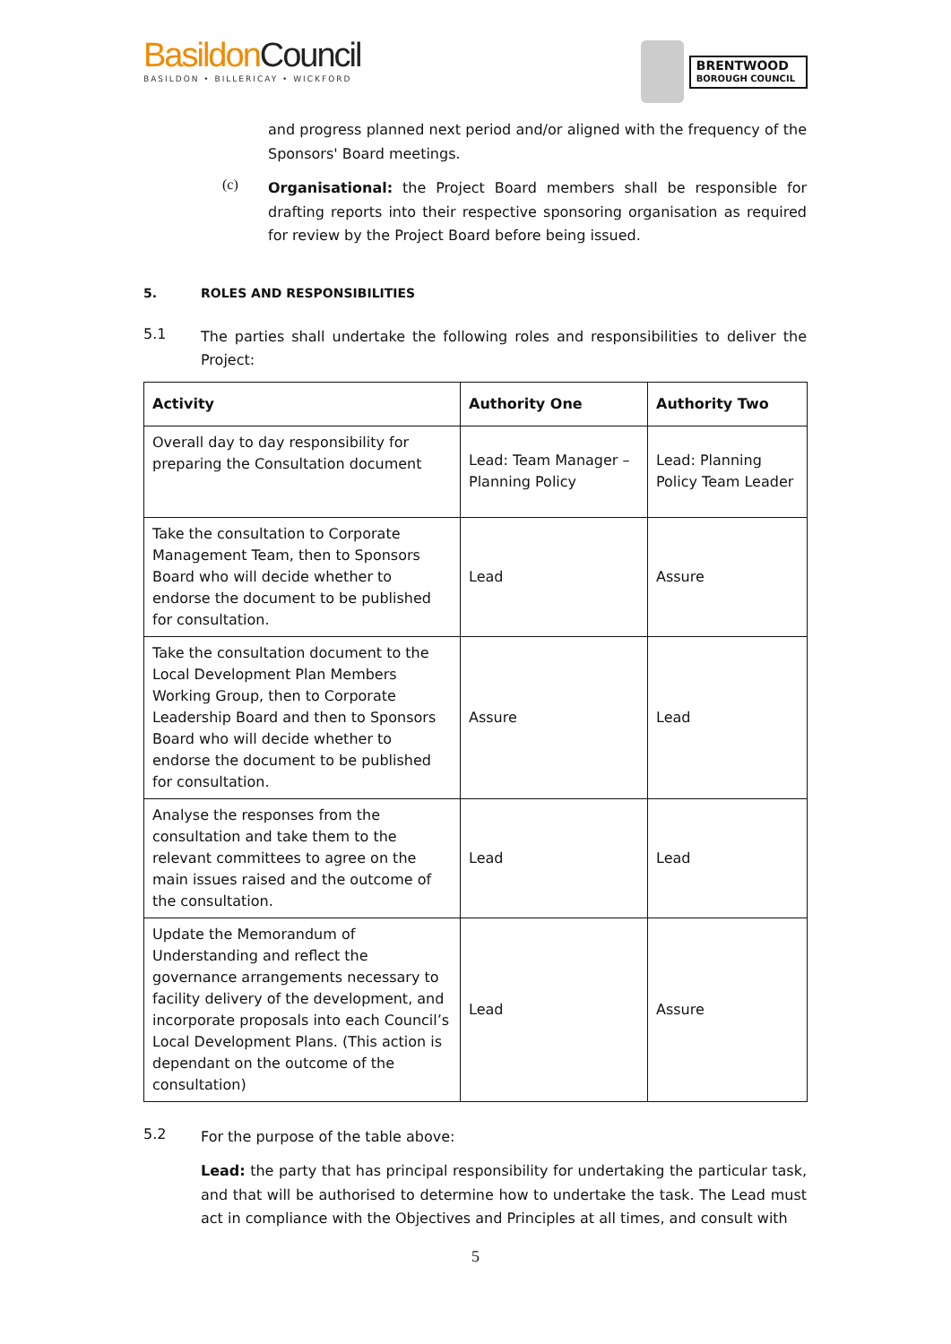BasildonCouncil
BASILDON • BILLERICAY • WICKFORD
BRENTWOOD
BOROUGH COUNCIL
and progress planned next period and/or aligned with the frequency of the Sponsors' Board meetings.
(c)
Organisational: the Project Board members shall be responsible for drafting reports into their respective sponsoring organisation as required for review by the Project Board before being issued.
5. ROLES AND RESPONSIBILITIES
5.1
The parties shall undertake the following roles and responsibilities to deliver the Project:
| Activity | Authority One | Authority Two |
| --- | --- | --- |
| Overall day to day responsibility for preparing the Consultation document | Lead: Team Manager – Planning Policy | Lead: Planning Policy Team Leader |
| Take the consultation to Corporate Management Team, then to Sponsors Board who will decide whether to endorse the document to be published for consultation. | Lead | Assure |
| Take the consultation document to the Local Development Plan Members Working Group, then to Corporate Leadership Board and then to Sponsors Board who will decide whether to endorse the document to be published for consultation. | Assure | Lead |
| Analyse the responses from the consultation and take them to the relevant committees to agree on the main issues raised and the outcome of the consultation. | Lead | Lead |
| Update the Memorandum of Understanding and reflect the governance arrangements necessary to facility delivery of the development, and incorporate proposals into each Council’s Local Development Plans. (This action is dependant on the outcome of the consultation) | Lead | Assure |
5.2
For the purpose of the table above:
Lead: the party that has principal responsibility for undertaking the particular task, and that will be authorised to determine how to undertake the task. The Lead must act in compliance with the Objectives and Principles at all times, and consult with
5